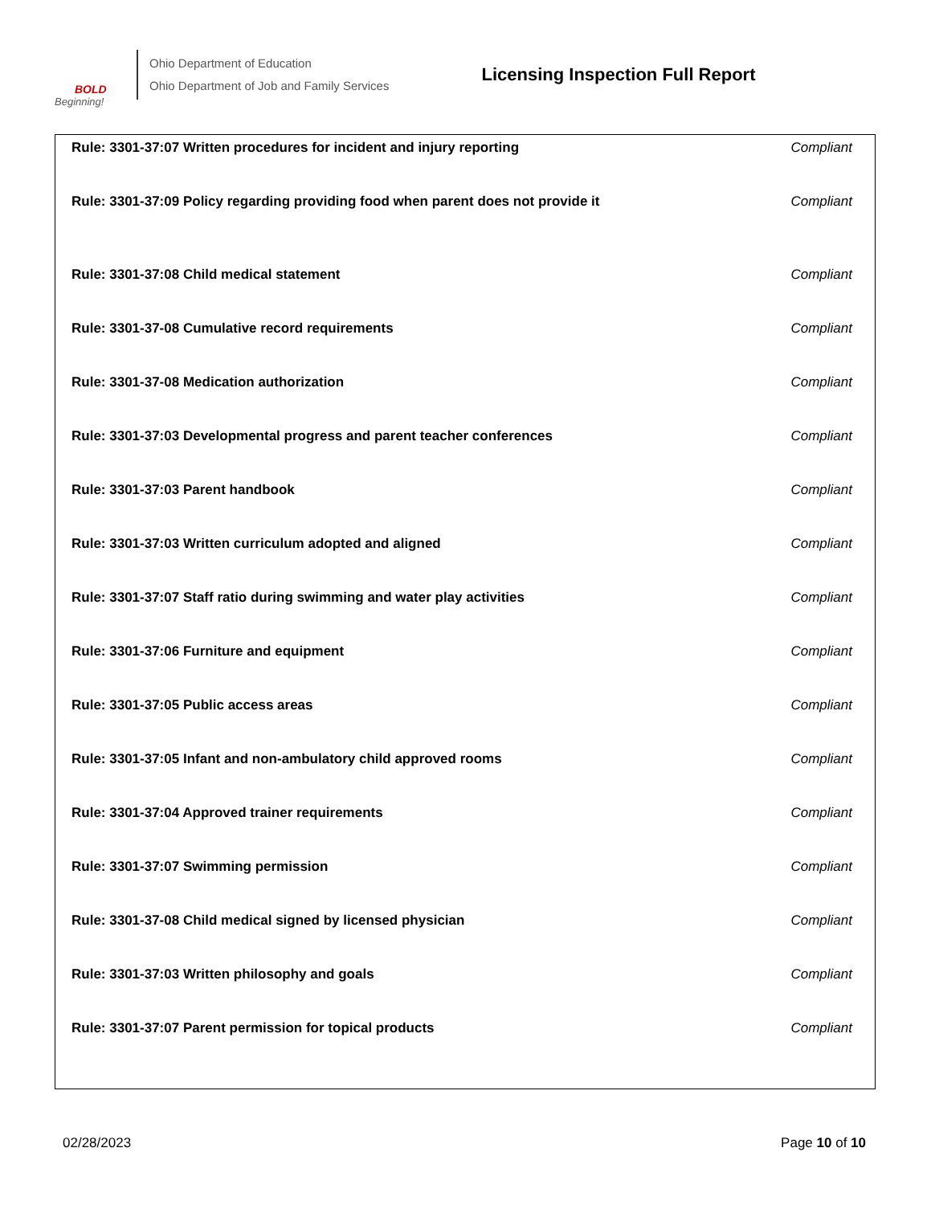BOLD
Beginning!
Ohio Department of Education
Ohio Department of Job and Family Services
Licensing Inspection Full Report
| Rule: 3301-37:07 Written procedures for incident and injury reporting | Compliant |
| Rule: 3301-37:09 Policy regarding providing food when parent does not provide it | Compliant |
| Rule: 3301-37:08 Child medical statement | Compliant |
| Rule: 3301-37-08 Cumulative record requirements | Compliant |
| Rule: 3301-37-08 Medication authorization | Compliant |
| Rule: 3301-37:03 Developmental progress and parent teacher conferences | Compliant |
| Rule: 3301-37:03 Parent handbook | Compliant |
| Rule: 3301-37:03 Written curriculum adopted and aligned | Compliant |
| Rule: 3301-37:07 Staff ratio during swimming and water play activities | Compliant |
| Rule: 3301-37:06 Furniture and equipment | Compliant |
| Rule: 3301-37:05 Public access areas | Compliant |
| Rule: 3301-37:05 Infant and non-ambulatory child approved rooms | Compliant |
| Rule: 3301-37:04 Approved trainer requirements | Compliant |
| Rule: 3301-37:07 Swimming permission | Compliant |
| Rule: 3301-37-08 Child medical signed by licensed physician | Compliant |
| Rule: 3301-37:03 Written philosophy and goals | Compliant |
| Rule: 3301-37:07 Parent permission for topical products | Compliant |
02/28/2023 Page 10 of 10